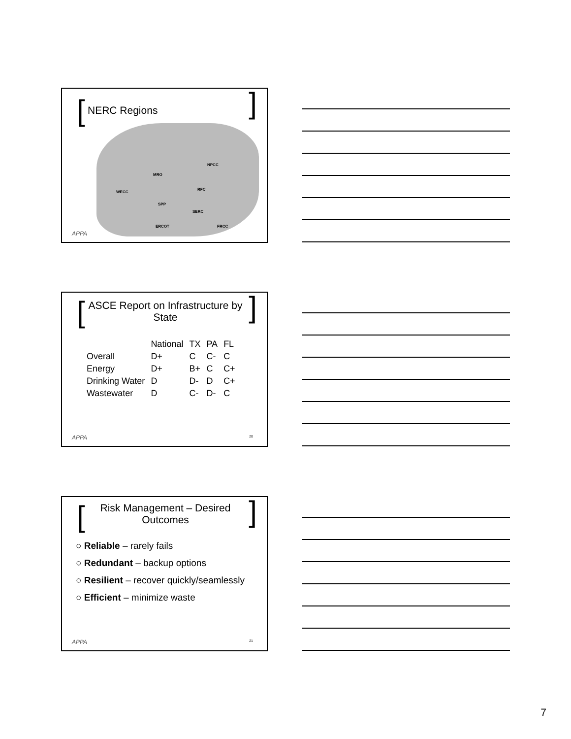[ ] NERC Regions
WECC
MRO
NPCC
RFC
SPP
SERC
ERCOT FRCC
APPA
[ ]
ASCE Report on Infrastructure by State
| | National | TX | PA | FL |
| --- | --- | --- | --- | --- |
| Overall | D+ | C | C- | C |
| Energy | D+ | B+ | C | C+ |
| Drinking Water | D | D- | D | C+ |
| Wastewater | D | C- | D- | C |
APPA 20
[ ]
Risk Management – Desired Outcomes
○ Reliable – rarely fails
○ Redundant – backup options
○ Resilient – recover quickly/seamlessly
○ Efficient – minimize waste
APPA 21
7